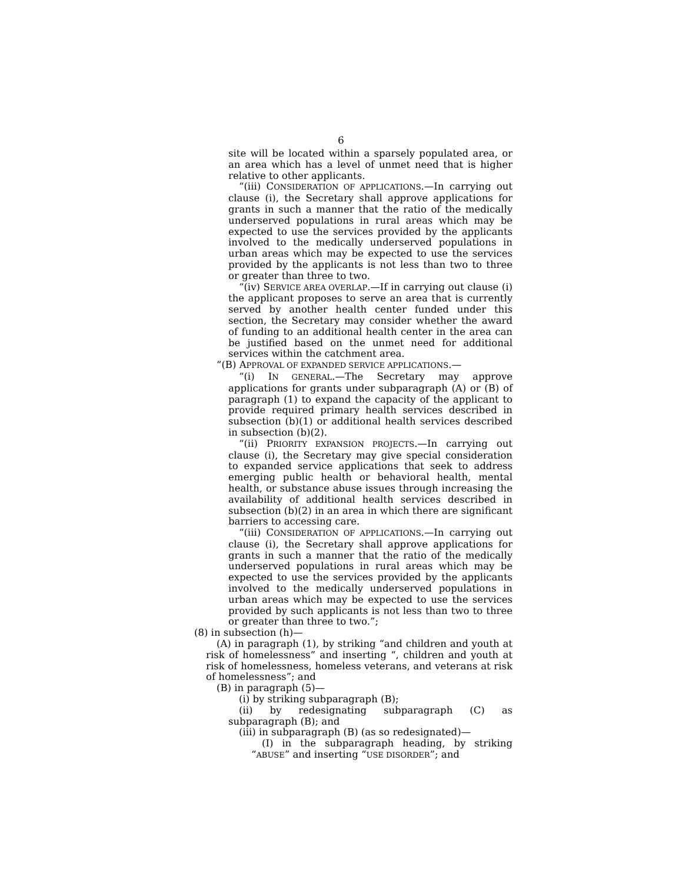6
site will be located within a sparsely populated area, or an area which has a level of unmet need that is higher relative to other applicants.
“(iii) CONSIDERATION OF APPLICATIONS.—In carrying out clause (i), the Secretary shall approve applications for grants in such a manner that the ratio of the medically underserved populations in rural areas which may be expected to use the services provided by the applicants involved to the medically underserved populations in urban areas which may be expected to use the services provided by the applicants is not less than two to three or greater than three to two.
“(iv) SERVICE AREA OVERLAP.—If in carrying out clause (i) the applicant proposes to serve an area that is currently served by another health center funded under this section, the Secretary may consider whether the award of funding to an additional health center in the area can be justified based on the unmet need for additional services within the catchment area.
“(B) APPROVAL OF EXPANDED SERVICE APPLICATIONS.—
“(i) IN GENERAL.—The Secretary may approve applications for grants under subparagraph (A) or (B) of paragraph (1) to expand the capacity of the applicant to provide required primary health services described in subsection (b)(1) or additional health services described in subsection (b)(2).
“(ii) PRIORITY EXPANSION PROJECTS.—In carrying out clause (i), the Secretary may give special consideration to expanded service applications that seek to address emerging public health or behavioral health, mental health, or substance abuse issues through increasing the availability of additional health services described in subsection (b)(2) in an area in which there are significant barriers to accessing care.
“(iii) CONSIDERATION OF APPLICATIONS.—In carrying out clause (i), the Secretary shall approve applications for grants in such a manner that the ratio of the medically underserved populations in rural areas which may be expected to use the services provided by the applicants involved to the medically underserved populations in urban areas which may be expected to use the services provided by such applicants is not less than two to three or greater than three to two.”;
(8) in subsection (h)—
(A) in paragraph (1), by striking “and children and youth at risk of homelessness” and inserting “, children and youth at risk of homelessness, homeless veterans, and veterans at risk of homelessness”; and
(B) in paragraph (5)—
(i) by striking subparagraph (B);
(ii) by redesignating subparagraph (C) as subparagraph (B); and
(iii) in subparagraph (B) (as so redesignated)—
(I) in the subparagraph heading, by striking “ABUSE” and inserting “USE DISORDER”; and